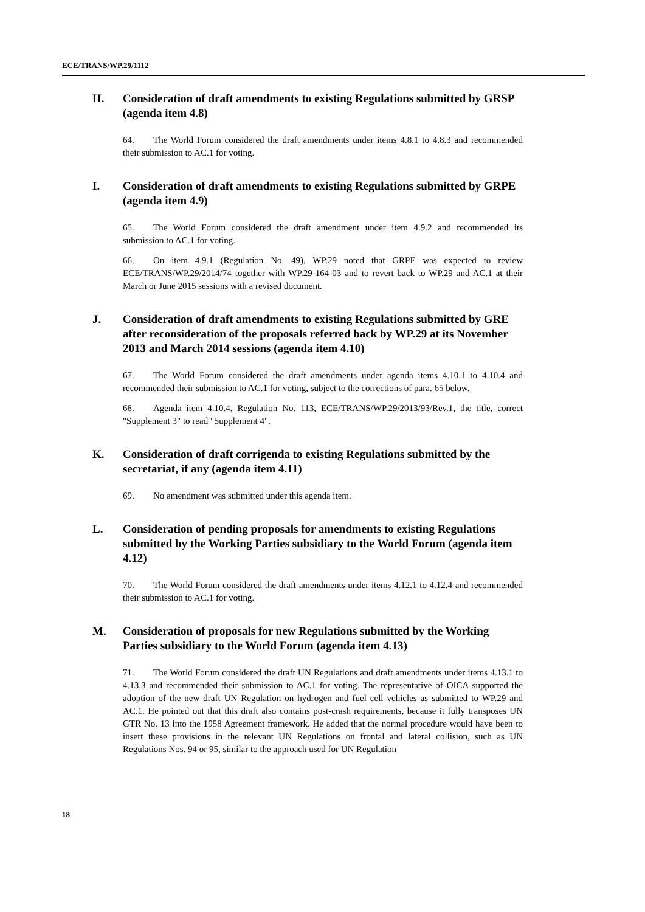ECE/TRANS/WP.29/1112
H. Consideration of draft amendments to existing Regulations submitted by GRSP (agenda item 4.8)
64. The World Forum considered the draft amendments under items 4.8.1 to 4.8.3 and recommended their submission to AC.1 for voting.
I. Consideration of draft amendments to existing Regulations submitted by GRPE (agenda item 4.9)
65. The World Forum considered the draft amendment under item 4.9.2 and recommended its submission to AC.1 for voting.
66. On item 4.9.1 (Regulation No. 49), WP.29 noted that GRPE was expected to review ECE/TRANS/WP.29/2014/74 together with WP.29-164-03 and to revert back to WP.29 and AC.1 at their March or June 2015 sessions with a revised document.
J. Consideration of draft amendments to existing Regulations submitted by GRE after reconsideration of the proposals referred back by WP.29 at its November 2013 and March 2014 sessions (agenda item 4.10)
67. The World Forum considered the draft amendments under agenda items 4.10.1 to 4.10.4 and recommended their submission to AC.1 for voting, subject to the corrections of para. 65 below.
68. Agenda item 4.10.4, Regulation No. 113, ECE/TRANS/WP.29/2013/93/Rev.1, the title, correct "Supplement 3" to read "Supplement 4".
K. Consideration of draft corrigenda to existing Regulations submitted by the secretariat, if any (agenda item 4.11)
69. No amendment was submitted under this agenda item.
L. Consideration of pending proposals for amendments to existing Regulations submitted by the Working Parties subsidiary to the World Forum (agenda item 4.12)
70. The World Forum considered the draft amendments under items 4.12.1 to 4.12.4 and recommended their submission to AC.1 for voting.
M. Consideration of proposals for new Regulations submitted by the Working Parties subsidiary to the World Forum (agenda item 4.13)
71. The World Forum considered the draft UN Regulations and draft amendments under items 4.13.1 to 4.13.3 and recommended their submission to AC.1 for voting. The representative of OICA supported the adoption of the new draft UN Regulation on hydrogen and fuel cell vehicles as submitted to WP.29 and AC.1. He pointed out that this draft also contains post-crash requirements, because it fully transposes UN GTR No. 13 into the 1958 Agreement framework. He added that the normal procedure would have been to insert these provisions in the relevant UN Regulations on frontal and lateral collision, such as UN Regulations Nos. 94 or 95, similar to the approach used for UN Regulation
18